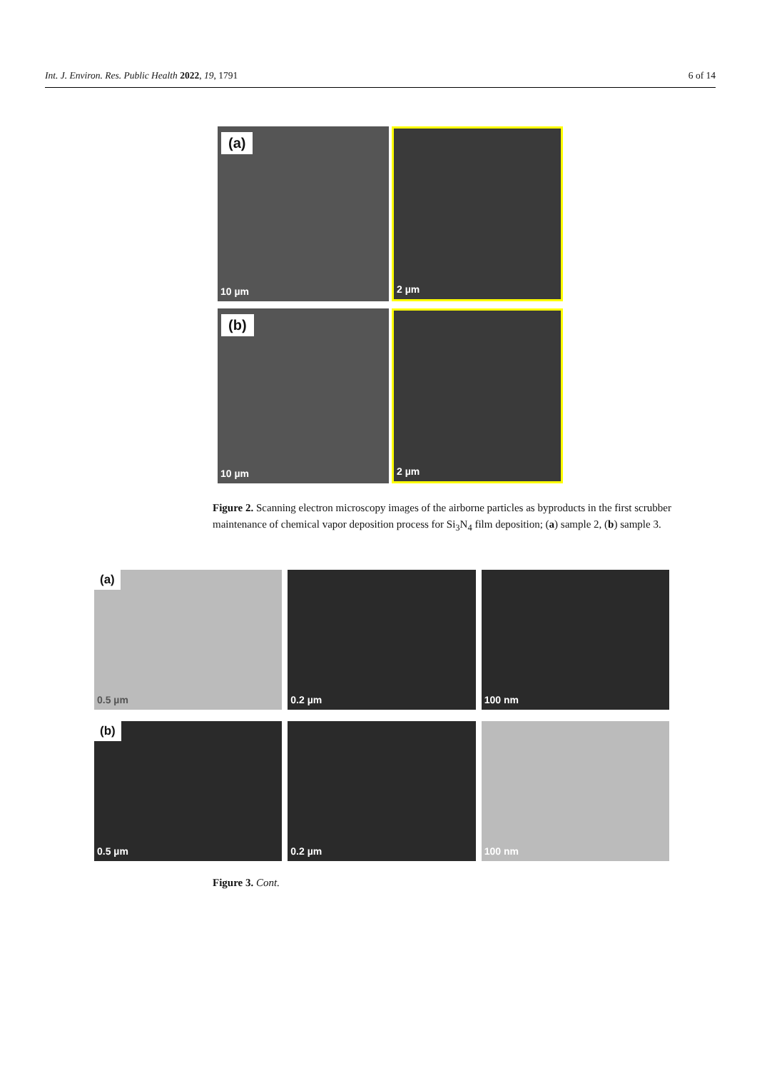Int. J. Environ. Res. Public Health 2022, 19, 1791 6 of 14
(a)
10 µm
2 µm
(b)
10 µm
2 µm
Figure 2. Scanning electron microscopy images of the airborne particles as byproducts in the first scrubber maintenance of chemical vapor deposition process for Si<sub>3</sub>N<sub>4</sub> film deposition; (a) sample 2, (b) sample 3.
(a)
0.5 µm
0.2 µm
100 nm
(b)
0.5 µm
0.2 µm
100 nm
Figure 3. Cont.